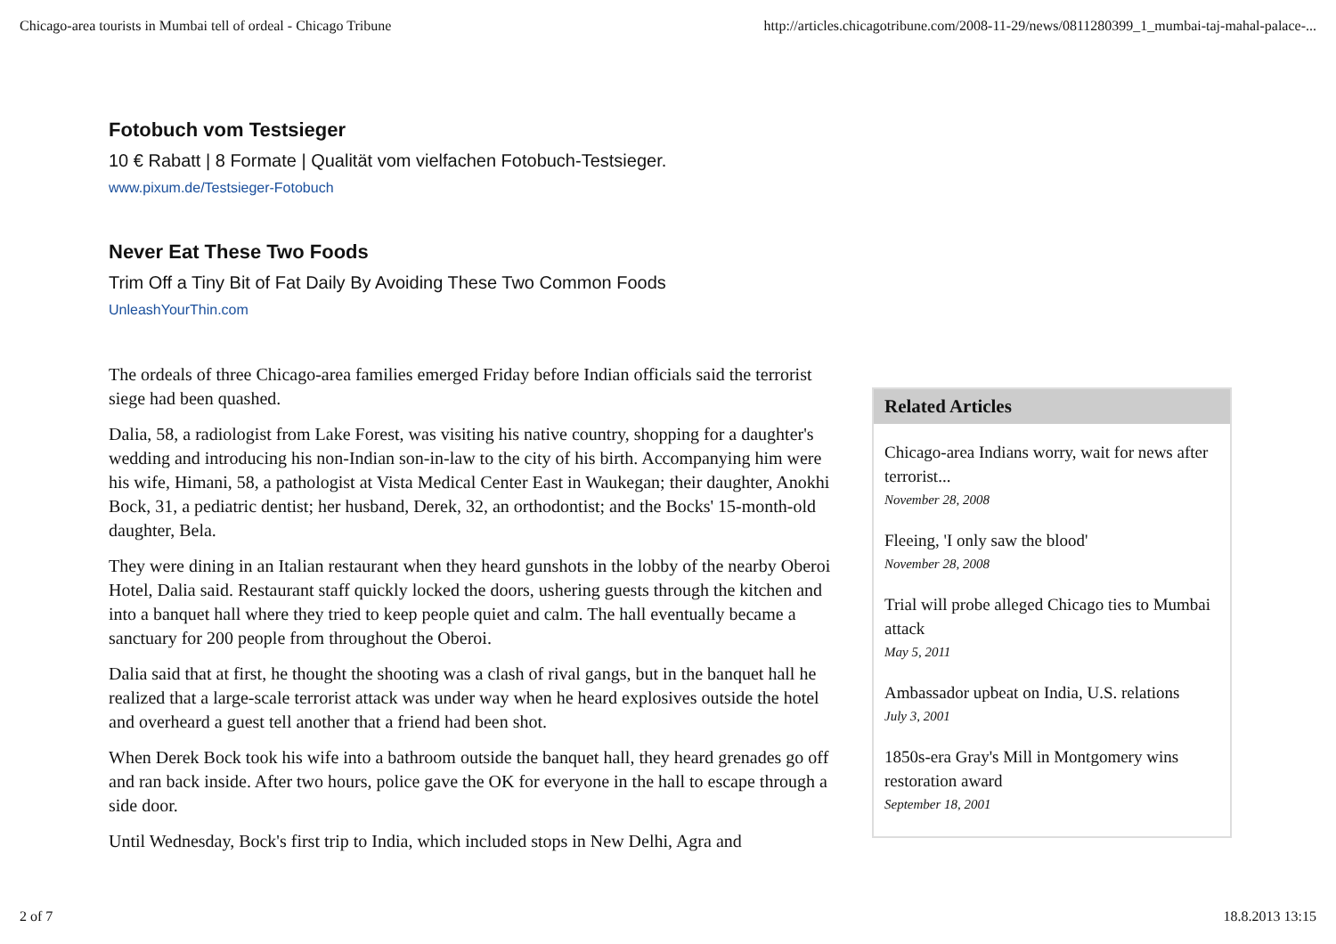Chicago-area tourists in Mumbai tell of ordeal - Chicago Tribune http://articles.chicagotribune.com/2008-11-29/news/0811280399_1_mumbai-taj-mahal-palace-...
Fotobuch vom Testsieger
10 € Rabatt | 8 Formate | Qualität vom vielfachen Fotobuch-Testsieger.
www.pixum.de/Testsieger-Fotobuch
Never Eat These Two Foods
Trim Off a Tiny Bit of Fat Daily By Avoiding These Two Common Foods
UnleashYourThin.com
The ordeals of three Chicago-area families emerged Friday before Indian officials said the terrorist siege had been quashed.
Dalia, 58, a radiologist from Lake Forest, was visiting his native country, shopping for a daughter's wedding and introducing his non-Indian son-in-law to the city of his birth. Accompanying him were his wife, Himani, 58, a pathologist at Vista Medical Center East in Waukegan; their daughter, Anokhi Bock, 31, a pediatric dentist; her husband, Derek, 32, an orthodontist; and the Bocks' 15-month-old daughter, Bela.
They were dining in an Italian restaurant when they heard gunshots in the lobby of the nearby Oberoi Hotel, Dalia said. Restaurant staff quickly locked the doors, ushering guests through the kitchen and into a banquet hall where they tried to keep people quiet and calm. The hall eventually became a sanctuary for 200 people from throughout the Oberoi.
Dalia said that at first, he thought the shooting was a clash of rival gangs, but in the banquet hall he realized that a large-scale terrorist attack was under way when he heard explosives outside the hotel and overheard a guest tell another that a friend had been shot.
When Derek Bock took his wife into a bathroom outside the banquet hall, they heard grenades go off and ran back inside. After two hours, police gave the OK for everyone in the hall to escape through a side door.
Until Wednesday, Bock's first trip to India, which included stops in New Delhi, Agra and
Related Articles
Chicago-area Indians worry, wait for news after terrorist...
November 28, 2008
Fleeing, 'I only saw the blood'
November 28, 2008
Trial will probe alleged Chicago ties to Mumbai attack
May 5, 2011
Ambassador upbeat on India, U.S. relations
July 3, 2001
1850s-era Gray's Mill in Montgomery wins restoration award
September 18, 2001
2 of 7 18.8.2013 13:15